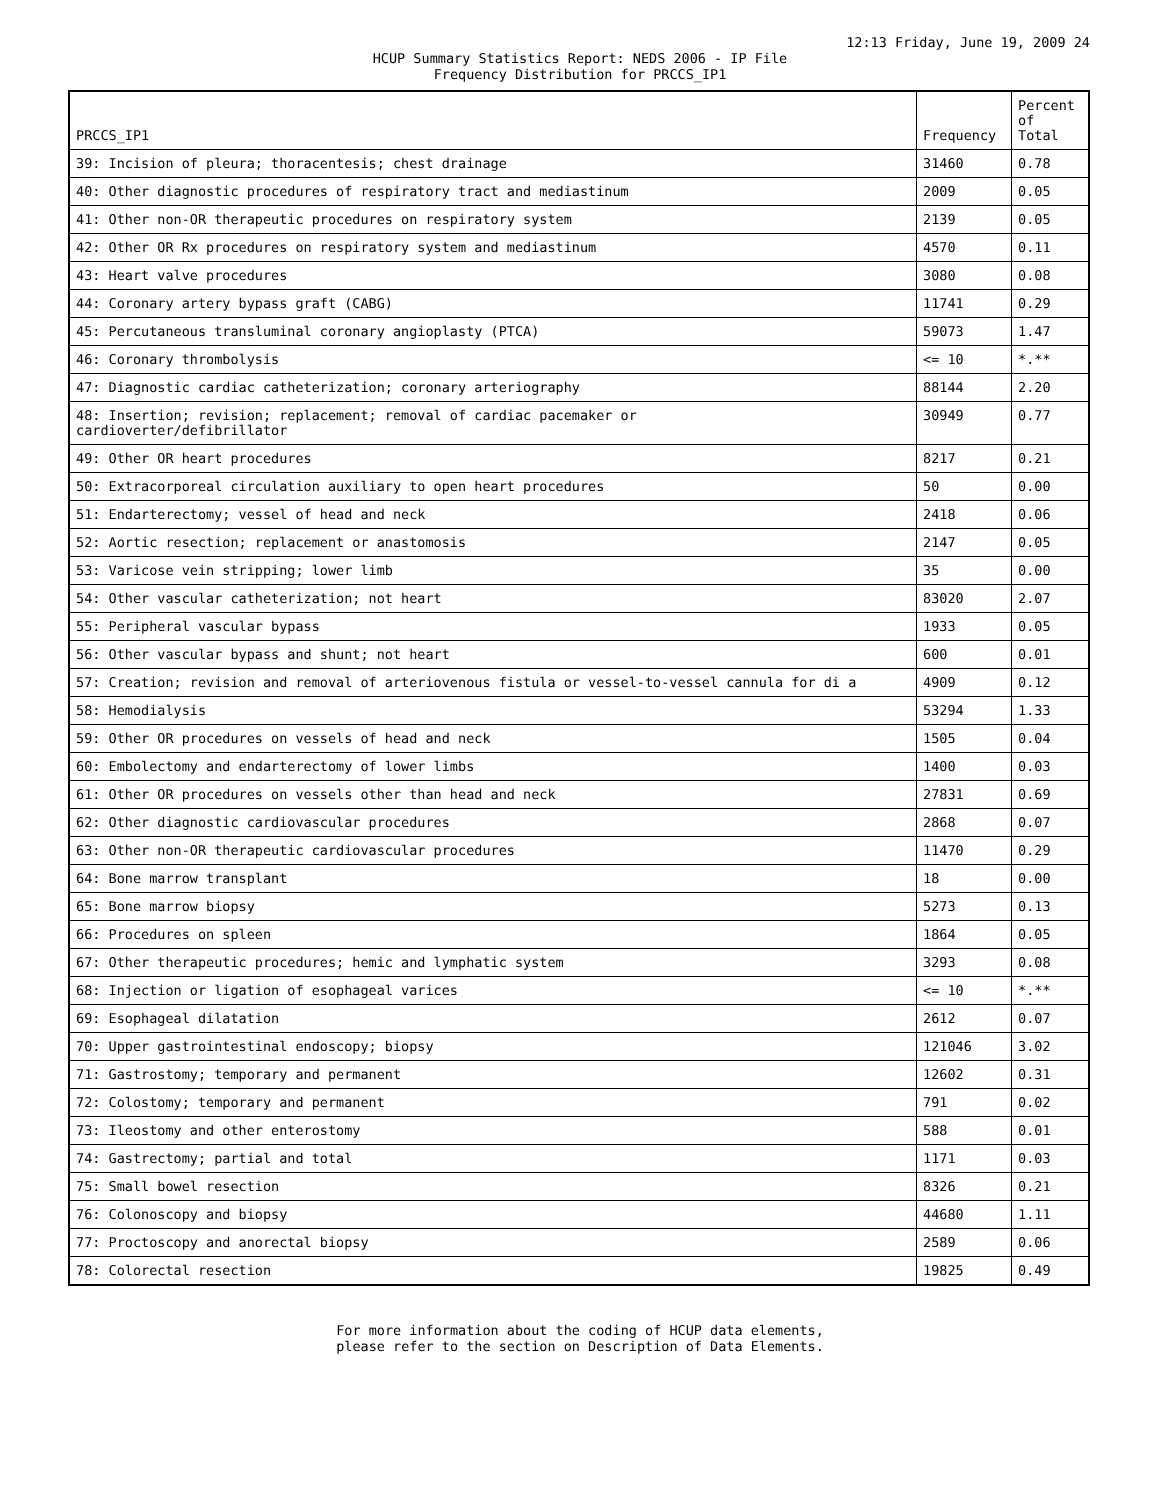12:13 Friday, June 19, 2009 24
HCUP Summary Statistics Report: NEDS 2006 - IP File
Frequency Distribution for PRCCS_IP1
| PRCCS_IP1 | Frequency | Percent of Total |
| --- | --- | --- |
| 39: Incision of pleura; thoracentesis; chest drainage | 31460 | 0.78 |
| 40: Other diagnostic procedures of respiratory tract and mediastinum | 2009 | 0.05 |
| 41: Other non-OR therapeutic procedures on respiratory system | 2139 | 0.05 |
| 42: Other OR Rx procedures on respiratory system and mediastinum | 4570 | 0.11 |
| 43: Heart valve procedures | 3080 | 0.08 |
| 44: Coronary artery bypass graft (CABG) | 11741 | 0.29 |
| 45: Percutaneous transluminal coronary angioplasty (PTCA) | 59073 | 1.47 |
| 46: Coronary thrombolysis | <= 10 | *.** |
| 47: Diagnostic cardiac catheterization; coronary arteriography | 88144 | 2.20 |
| 48: Insertion; revision; replacement; removal of cardiac pacemaker or cardioverter/defibrillator | 30949 | 0.77 |
| 49: Other OR heart procedures | 8217 | 0.21 |
| 50: Extracorporeal circulation auxiliary to open heart procedures | 50 | 0.00 |
| 51: Endarterectomy; vessel of head and neck | 2418 | 0.06 |
| 52: Aortic resection; replacement or anastomosis | 2147 | 0.05 |
| 53: Varicose vein stripping; lower limb | 35 | 0.00 |
| 54: Other vascular catheterization; not heart | 83020 | 2.07 |
| 55: Peripheral vascular bypass | 1933 | 0.05 |
| 56: Other vascular bypass and shunt; not heart | 600 | 0.01 |
| 57: Creation; revision and removal of arteriovenous fistula or vessel-to-vessel cannula for di a | 4909 | 0.12 |
| 58: Hemodialysis | 53294 | 1.33 |
| 59: Other OR procedures on vessels of head and neck | 1505 | 0.04 |
| 60: Embolectomy and endarterectomy of lower limbs | 1400 | 0.03 |
| 61: Other OR procedures on vessels other than head and neck | 27831 | 0.69 |
| 62: Other diagnostic cardiovascular procedures | 2868 | 0.07 |
| 63: Other non-OR therapeutic cardiovascular procedures | 11470 | 0.29 |
| 64: Bone marrow transplant | 18 | 0.00 |
| 65: Bone marrow biopsy | 5273 | 0.13 |
| 66: Procedures on spleen | 1864 | 0.05 |
| 67: Other therapeutic procedures; hemic and lymphatic system | 3293 | 0.08 |
| 68: Injection or ligation of esophageal varices | <= 10 | *.** |
| 69: Esophageal dilatation | 2612 | 0.07 |
| 70: Upper gastrointestinal endoscopy; biopsy | 121046 | 3.02 |
| 71: Gastrostomy; temporary and permanent | 12602 | 0.31 |
| 72: Colostomy; temporary and permanent | 791 | 0.02 |
| 73: Ileostomy and other enterostomy | 588 | 0.01 |
| 74: Gastrectomy; partial and total | 1171 | 0.03 |
| 75: Small bowel resection | 8326 | 0.21 |
| 76: Colonoscopy and biopsy | 44680 | 1.11 |
| 77: Proctoscopy and anorectal biopsy | 2589 | 0.06 |
| 78: Colorectal resection | 19825 | 0.49 |
For more information about the coding of HCUP data elements,
please refer to the section on Description of Data Elements.